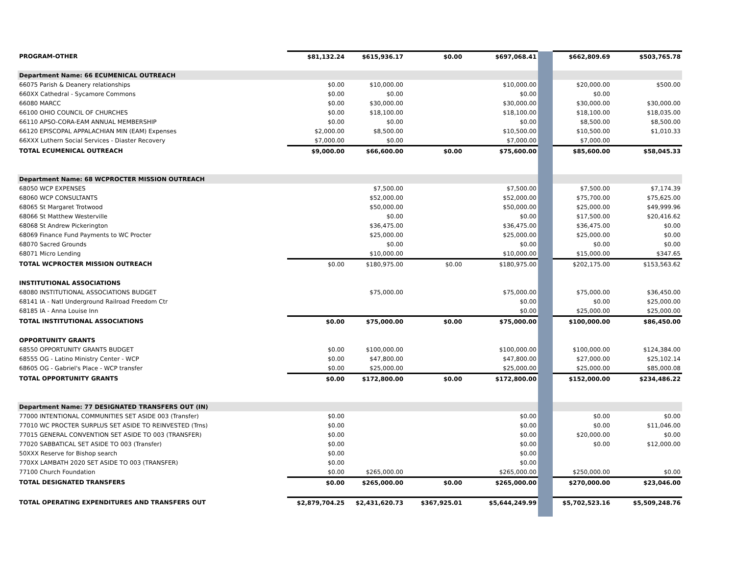| PROGRAM-OTHER | $81,132.24 | $615,936.17 | $0.00 | $697,068.41 | | $662,809.69 | $503,765.78 |
| Department Name: 66 ECUMENICAL OUTREACH | | | | | | | |
| 66075 Parish & Deanery relationships | $0.00 | $10,000.00 | | $10,000.00 | | $20,000.00 | $500.00 |
| 660XX Cathedral - Sycamore Commons | $0.00 | $0.00 | | $0.00 | | $0.00 | |
| 66080 MARCC | $0.00 | $30,000.00 | | $30,000.00 | | $30,000.00 | $30,000.00 |
| 66100 OHIO COUNCIL OF CHURCHES | $0.00 | $18,100.00 | | $18,100.00 | | $18,100.00 | $18,035.00 |
| 66110 APSO-CORA-EAM ANNUAL MEMBERSHIP | $0.00 | $0.00 | | $0.00 | | $8,500.00 | $8,500.00 |
| 66120 EPISCOPAL APPALACHIAN MIN (EAM) Expenses | $2,000.00 | $8,500.00 | | $10,500.00 | | $10,500.00 | $1,010.33 |
| 66XXX Luthern Social Services - Diaster Recovery | $7,000.00 | $0.00 | | $7,000.00 | | $7,000.00 | |
| TOTAL ECUMENICAL OUTREACH | $9,000.00 | $66,600.00 | $0.00 | $75,600.00 | | $85,600.00 | $58,045.33 |
| Department Name: 68 WCPROCTER MISSION OUTREACH | | | | | | | |
| 68050 WCP EXPENSES | | $7,500.00 | | $7,500.00 | | $7,500.00 | $7,174.39 |
| 68060 WCP CONSULTANTS | | $52,000.00 | | $52,000.00 | | $75,700.00 | $75,625.00 |
| 68065 St Margaret Trotwood | | $50,000.00 | | $50,000.00 | | $25,000.00 | $49,999.96 |
| 68066 St Matthew Westerville | | $0.00 | | $0.00 | | $17,500.00 | $20,416.62 |
| 68068 St Andrew Pickerington | | $36,475.00 | | $36,475.00 | | $36,475.00 | $0.00 |
| 68069 Finance Fund Payments to WC Procter | | $25,000.00 | | $25,000.00 | | $25,000.00 | $0.00 |
| 68070 Sacred Grounds | | $0.00 | | $0.00 | | $0.00 | $0.00 |
| 68071 Micro Lending | | $10,000.00 | | $10,000.00 | | $15,000.00 | $347.65 |
| TOTAL WCPROCTER MISSION OUTREACH | $0.00 | $180,975.00 | $0.00 | $180,975.00 | | $202,175.00 | $153,563.62 |
| INSTITUTIONAL ASSOCIATIONS | | | | | | | |
| 68080 INSTITUTIONAL ASSOCIATIONS BUDGET | | $75,000.00 | | $75,000.00 | | $75,000.00 | $36,450.00 |
| 68141 IA - Natl Underground Railroad Freedom Ctr | | | | $0.00 | | $0.00 | $25,000.00 |
| 68185 IA - Anna Louise Inn | | | | $0.00 | | $25,000.00 | $25,000.00 |
| TOTAL INSTITUTIONAL ASSOCIATIONS | $0.00 | $75,000.00 | $0.00 | $75,000.00 | | $100,000.00 | $86,450.00 |
| OPPORTUNITY GRANTS | | | | | | | |
| 68550 OPPORTUNITY GRANTS BUDGET | $0.00 | $100,000.00 | | $100,000.00 | | $100,000.00 | $124,384.00 |
| 68555 OG - Latino Ministry Center - WCP | $0.00 | $47,800.00 | | $47,800.00 | | $27,000.00 | $25,102.14 |
| 68605 OG - Gabriel's Place - WCP transfer | $0.00 | $25,000.00 | | $25,000.00 | | $25,000.00 | $85,000.08 |
| TOTAL OPPORTUNITY GRANTS | $0.00 | $172,800.00 | $0.00 | $172,800.00 | | $152,000.00 | $234,486.22 |
| Department Name: 77 DESIGNATED TRANSFERS OUT (IN) | | | | | | | |
| 77000 INTENTIONAL COMMUNITIES SET ASIDE 003 (Transfer) | $0.00 | | | $0.00 | | $0.00 | $0.00 |
| 77010 WC PROCTER SURPLUS SET ASIDE TO REINVESTED (Trns) | $0.00 | | | $0.00 | | $0.00 | $11,046.00 |
| 77015 GENERAL CONVENTION SET ASIDE TO 003 (TRANSFER) | $0.00 | | | $0.00 | | $20,000.00 | $0.00 |
| 77020 SABBATICAL SET ASIDE TO 003 (Transfer) | $0.00 | | | $0.00 | | $0.00 | $12,000.00 |
| 50XXX Reserve for Bishop search | $0.00 | | | $0.00 | | | |
| 770XX LAMBATH 2020 SET ASIDE TO 003 (TRANSFER) | $0.00 | | | $0.00 | | | |
| 77100 Church Foundation | $0.00 | $265,000.00 | | $265,000.00 | | $250,000.00 | $0.00 |
| TOTAL DESIGNATED TRANSFERS | $0.00 | $265,000.00 | $0.00 | $265,000.00 | | $270,000.00 | $23,046.00 |
| TOTAL OPERATING EXPENDITURES AND TRANSFERS OUT | $2,879,704.25 | $2,431,620.73 | $367,925.01 | $5,644,249.99 | | $5,702,523.16 | $5,509,248.76 |